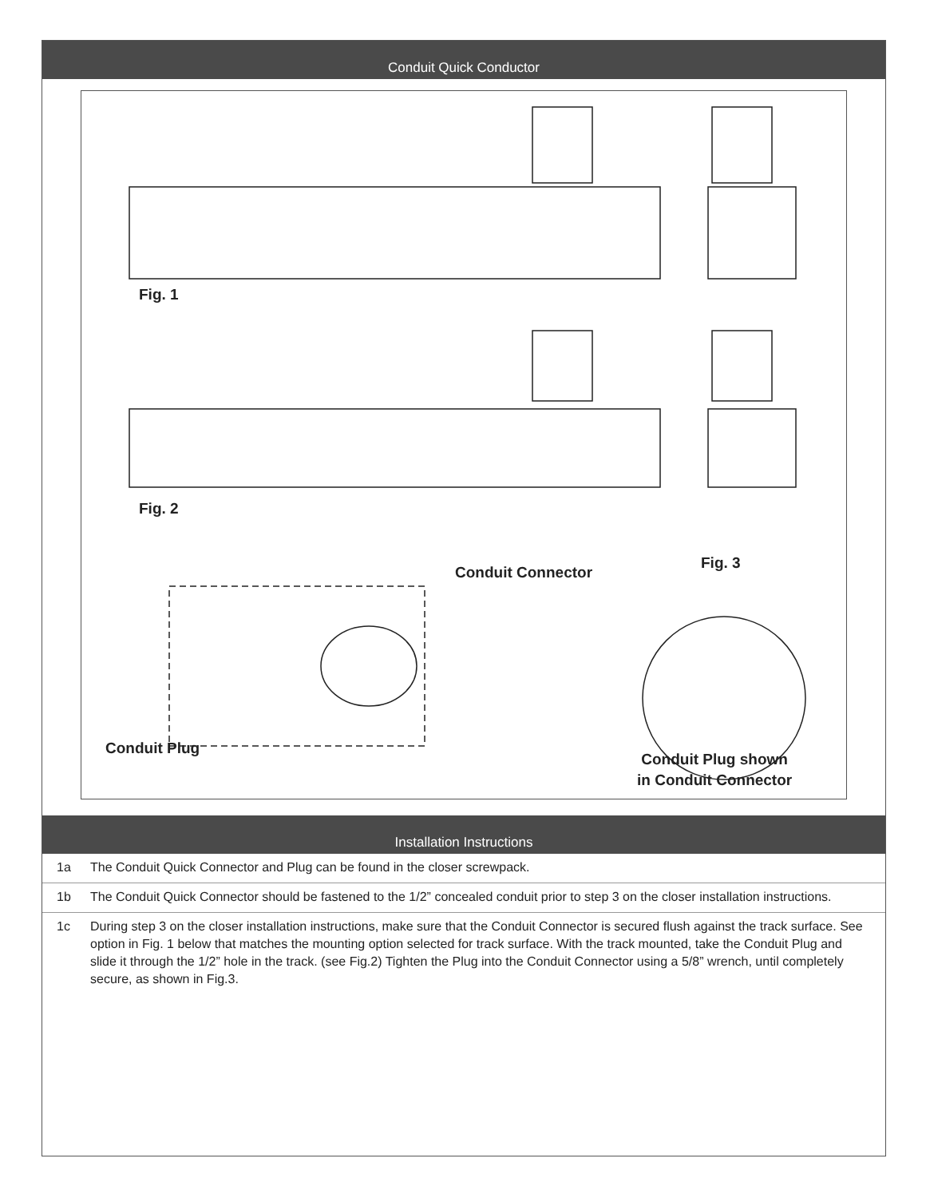Conduit Quick Conductor
Fig. 1
Fig. 2
Conduit Connector
Fig. 3
Conduit Plug
Conduit Plug shown
in Conduit Connector
Installation Instructions
1a The Conduit Quick Connector and Plug can be found in the closer screwpack.
1b The Conduit Quick Connector should be fastened to the 1/2” concealed conduit prior to step 3 on the closer installation instructions.
1c During step 3 on the closer installation instructions, make sure that the Conduit Connector is secured flush against the track surface. See option in Fig. 1 below that matches the mounting option selected for track surface. With the track mounted, take the Conduit Plug and slide it through the 1/2” hole in the track. (see Fig.2) Tighten the Plug into the Conduit Connector using a 5/8” wrench, until completely secure, as shown in Fig.3.